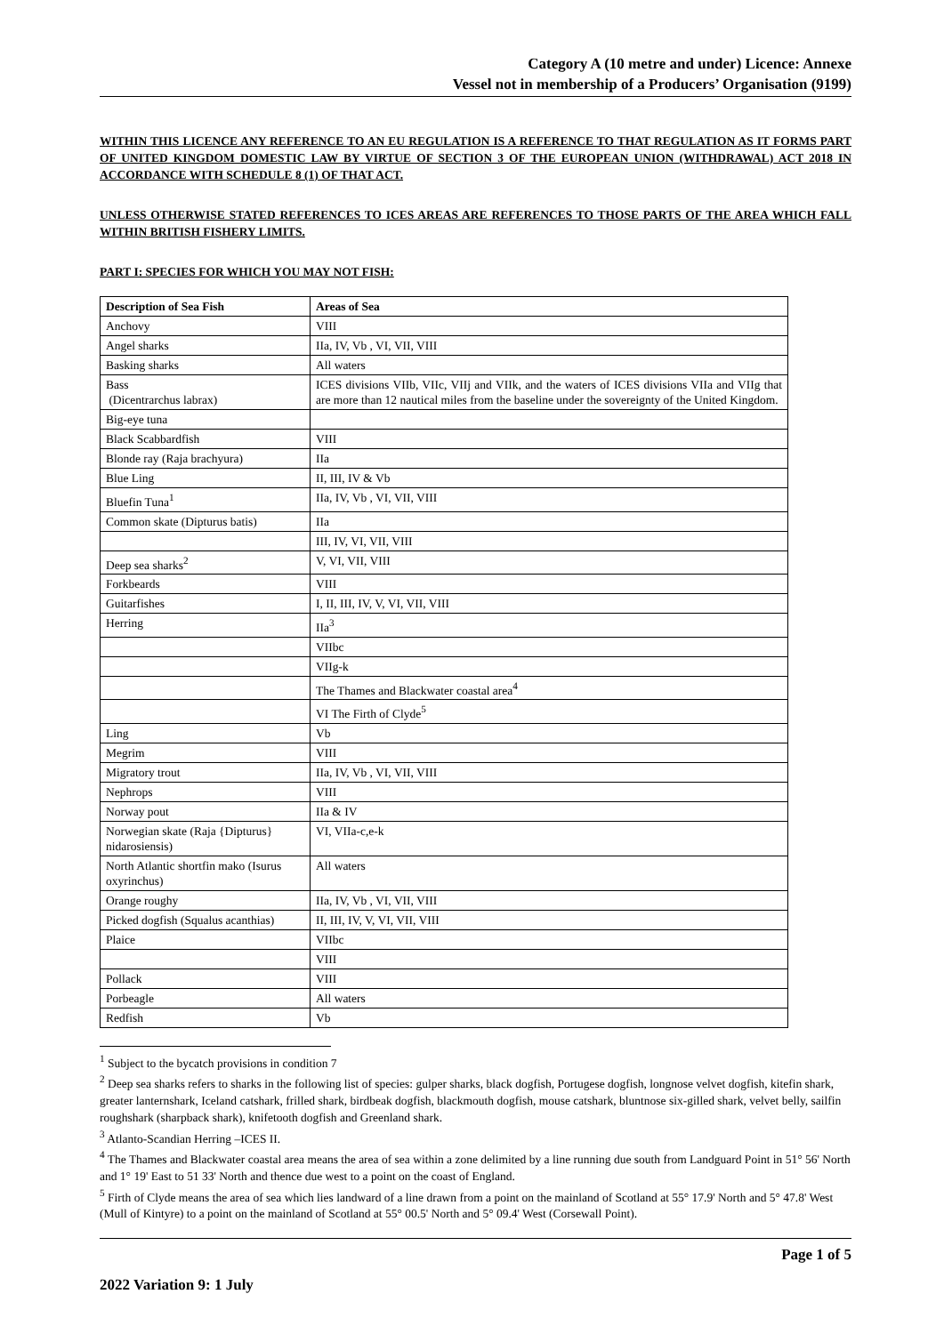Category A (10 metre and under) Licence: Annexe
Vessel not in membership of a Producers’ Organisation (9199)
WITHIN THIS LICENCE ANY REFERENCE TO AN EU REGULATION IS A REFERENCE TO THAT REGULATION AS IT FORMS PART OF UNITED KINGDOM DOMESTIC LAW BY VIRTUE OF SECTION 3 OF THE EUROPEAN UNION (WITHDRAWAL) ACT 2018 IN ACCORDANCE WITH SCHEDULE 8 (1) OF THAT ACT.
UNLESS OTHERWISE STATED REFERENCES TO ICES AREAS ARE REFERENCES TO THOSE PARTS OF THE AREA WHICH FALL WITHIN BRITISH FISHERY LIMITS.
PART I: SPECIES FOR WHICH YOU MAY NOT FISH:
| Description of Sea Fish | Areas of Sea |
| --- | --- |
| Anchovy | VIII |
| Angel sharks | IIa, IV, Vb , VI, VII, VIII |
| Basking sharks | All waters |
| Bass (Dicentrarchus labrax) | ICES divisions VIIb, VIIc, VIIj and VIIk, and the waters of ICES divisions VIIa and VIIg that are more than 12 nautical miles from the baseline under the sovereignty of the United Kingdom. |
| Big-eye tuna | |
| Black Scabbardfish | VIII |
| Blonde ray (Raja brachyura) | IIa |
| Blue Ling | II, III, IV & Vb |
| Bluefin Tuna<sup>1</sup> | IIa, IV, Vb , VI, VII, VIII |
| Common skate (Dipturus batis) | IIa |
| | III, IV, VI, VII, VIII |
| Deep sea sharks<sup>2</sup> | V, VI, VII, VIII |
| Forkbeards | VIII |
| Guitarfishes | I, II, III, IV, V, VI, VII, VIII |
| Herring | IIa<sup>3</sup> |
| | VIIbc |
| | VIIg-k |
| | The Thames and Blackwater coastal area<sup>4</sup> |
| | VI The Firth of Clyde<sup>5</sup> |
| Ling | Vb |
| Megrim | VIII |
| Migratory trout | IIa, IV, Vb , VI, VII, VIII |
| Nephrops | VIII |
| Norway pout | IIa & IV |
| Norwegian skate (Raja {Dipturus} nidarosiensis) | VI, VIIa-c,e-k |
| North Atlantic shortfin mako (Isurus oxyrinchus) | All waters |
| Orange roughy | IIa, IV, Vb , VI, VII, VIII |
| Picked dogfish (Squalus acanthias) | II, III, IV, V, VI, VII, VIII |
| Plaice | VIIbc |
| | VIII |
| Pollack | VIII |
| Porbeagle | All waters |
| Redfish | Vb |
<sup>1</sup> Subject to the bycatch provisions in condition 7
<sup>2</sup> Deep sea sharks refers to sharks in the following list of species: gulper sharks, black dogfish, Portugese dogfish, longnose velvet dogfish, kitefin shark, greater lanternshark, Iceland catshark, frilled shark, birdbeak dogfish, blackmouth dogfish, mouse catshark, bluntnose six-gilled shark, velvet belly, sailfin roughshark (sharpback shark), knifetooth dogfish and Greenland shark.
<sup>3</sup> Atlanto-Scandian Herring –ICES II.
<sup>4</sup> The Thames and Blackwater coastal area means the area of sea within a zone delimited by a line running due south from Landguard Point in 51° 56' North and 1° 19' East to 51 33' North and thence due west to a point on the coast of England.
<sup>5</sup> Firth of Clyde means the area of sea which lies landward of a line drawn from a point on the mainland of Scotland at 55° 17.9' North and 5° 47.8' West (Mull of Kintyre) to a point on the mainland of Scotland at 55° 00.5' North and 5° 09.4' West (Corsewall Point).
Page 1 of 5
2022 Variation 9: 1 July